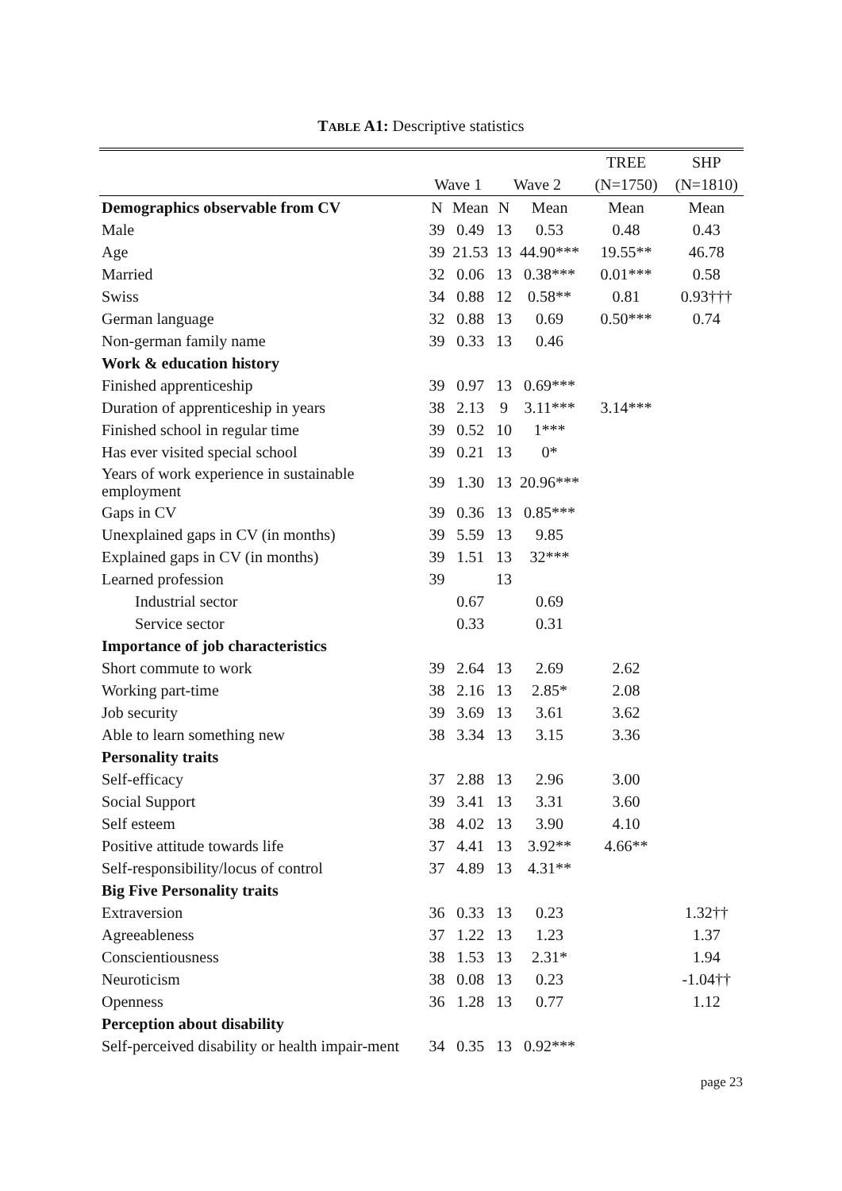TABLE A1: Descriptive statistics
| | | | | | TREE | SHP |
| --- | --- | --- | --- | --- | --- | --- |
| | Wave 1 | | Wave 2 | | (N=1750) | (N=1810) |
| Demographics observable from CV | N | Mean | N | Mean | Mean | Mean |
| Male | 39 | 0.49 | 13 | 0.53 | 0.48 | 0.43 |
| Age | 39 | 21.53 | 13 | 44.90*** | 19.55** | 46.78 |
| Married | 32 | 0.06 | 13 | 0.38*** | 0.01*** | 0.58 |
| Swiss | 34 | 0.88 | 12 | 0.58** | 0.81 | 0.93††† |
| German language | 32 | 0.88 | 13 | 0.69 | 0.50*** | 0.74 |
| Non-german family name | 39 | 0.33 | 13 | 0.46 | | |
| Work & education history | | | | | | |
| Finished apprenticeship | 39 | 0.97 | 13 | 0.69*** | | |
| Duration of apprenticeship in years | 38 | 2.13 | 9 | 3.11*** | 3.14*** | |
| Finished school in regular time | 39 | 0.52 | 10 | 1*** | | |
| Has ever visited special school | 39 | 0.21 | 13 | 0* | | |
| Years of work experience in sustainable employment | 39 | 1.30 | 13 | 20.96*** | | |
| Gaps in CV | 39 | 0.36 | 13 | 0.85*** | | |
| Unexplained gaps in CV (in months) | 39 | 5.59 | 13 | 9.85 | | |
| Explained gaps in CV (in months) | 39 | 1.51 | 13 | 32*** | | |
| Learned profession | 39 | | 13 | | | |
| Industrial sector | | 0.67 | | 0.69 | | |
| Service sector | | 0.33 | | 0.31 | | |
| Importance of job characteristics | | | | | | |
| Short commute to work | 39 | 2.64 | 13 | 2.69 | 2.62 | |
| Working part-time | 38 | 2.16 | 13 | 2.85* | 2.08 | |
| Job security | 39 | 3.69 | 13 | 3.61 | 3.62 | |
| Able to learn something new | 38 | 3.34 | 13 | 3.15 | 3.36 | |
| Personality traits | | | | | | |
| Self-efficacy | 37 | 2.88 | 13 | 2.96 | 3.00 | |
| Social Support | 39 | 3.41 | 13 | 3.31 | 3.60 | |
| Self esteem | 38 | 4.02 | 13 | 3.90 | 4.10 | |
| Positive attitude towards life | 37 | 4.41 | 13 | 3.92** | 4.66** | |
| Self-responsibility/locus of control | 37 | 4.89 | 13 | 4.31** | | |
| Big Five Personality traits | | | | | | |
| Extraversion | 36 | 0.33 | 13 | 0.23 | | 1.32†† |
| Agreeableness | 37 | 1.22 | 13 | 1.23 | | 1.37 |
| Conscientiousness | 38 | 1.53 | 13 | 2.31* | | 1.94 |
| Neuroticism | 38 | 0.08 | 13 | 0.23 | | -1.04†† |
| Openness | 36 | 1.28 | 13 | 0.77 | | 1.12 |
| Perception about disability | | | | | | |
| Self-perceived disability or health impair-ment | 34 | 0.35 | 13 | 0.92*** | | |
page 23